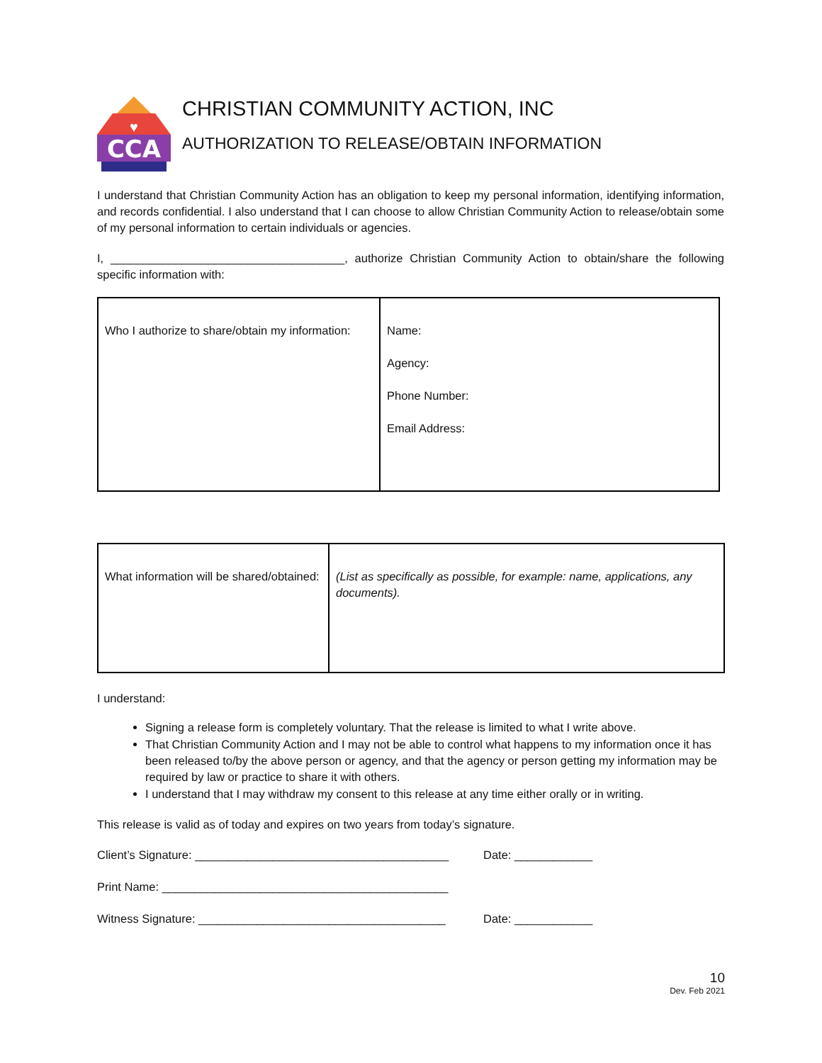CCA
♥
CHRISTIAN COMMUNITY ACTION, INC
AUTHORIZATION TO RELEASE/OBTAIN INFORMATION
I understand that Christian Community Action has an obligation to keep my personal information, identifying information, and records confidential. I also understand that I can choose to allow Christian Community Action to release/obtain some of my personal information to certain individuals or agencies.
I, ____________________________________, authorize Christian Community Action to obtain/share the following specific information with:
| Who I authorize to share/obtain my information: | Name: Agency: Phone Number: Email Address: |
| What information will be shared/obtained: | (List as specifically as possible, for example: name, applications, any documents). |
I understand:
Signing a release form is completely voluntary. That the release is limited to what I write above.
That Christian Community Action and I may not be able to control what happens to my information once it has been released to/by the above person or agency, and that the agency or person getting my information may be required by law or practice to share it with others.
I understand that I may withdraw my consent to this release at any time either orally or in writing.
This release is valid as of today and expires on two years from today’s signature.
Client’s Signature: _______________________________________ Date: ____________
Print Name: ____________________________________________
Witness Signature: ______________________________________ Date: ____________
10
Dev. Feb 2021